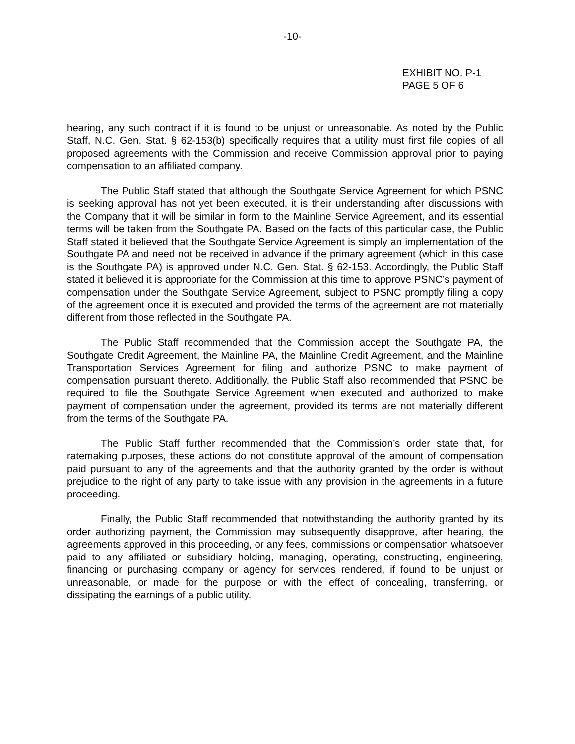-10-
EXHIBIT NO. P-1
PAGE 5 OF 6
hearing, any such contract if it is found to be unjust or unreasonable. As noted by the Public Staff, N.C. Gen. Stat. § 62-153(b) specifically requires that a utility must first file copies of all proposed agreements with the Commission and receive Commission approval prior to paying compensation to an affiliated company.
The Public Staff stated that although the Southgate Service Agreement for which PSNC is seeking approval has not yet been executed, it is their understanding after discussions with the Company that it will be similar in form to the Mainline Service Agreement, and its essential terms will be taken from the Southgate PA. Based on the facts of this particular case, the Public Staff stated it believed that the Southgate Service Agreement is simply an implementation of the Southgate PA and need not be received in advance if the primary agreement (which in this case is the Southgate PA) is approved under N.C. Gen. Stat. § 62-153. Accordingly, the Public Staff stated it believed it is appropriate for the Commission at this time to approve PSNC’s payment of compensation under the Southgate Service Agreement, subject to PSNC promptly filing a copy of the agreement once it is executed and provided the terms of the agreement are not materially different from those reflected in the Southgate PA.
The Public Staff recommended that the Commission accept the Southgate PA, the Southgate Credit Agreement, the Mainline PA, the Mainline Credit Agreement, and the Mainline Transportation Services Agreement for filing and authorize PSNC to make payment of compensation pursuant thereto. Additionally, the Public Staff also recommended that PSNC be required to file the Southgate Service Agreement when executed and authorized to make payment of compensation under the agreement, provided its terms are not materially different from the terms of the Southgate PA.
The Public Staff further recommended that the Commission’s order state that, for ratemaking purposes, these actions do not constitute approval of the amount of compensation paid pursuant to any of the agreements and that the authority granted by the order is without prejudice to the right of any party to take issue with any provision in the agreements in a future proceeding.
Finally, the Public Staff recommended that notwithstanding the authority granted by its order authorizing payment, the Commission may subsequently disapprove, after hearing, the agreements approved in this proceeding, or any fees, commissions or compensation whatsoever paid to any affiliated or subsidiary holding, managing, operating, constructing, engineering, financing or purchasing company or agency for services rendered, if found to be unjust or unreasonable, or made for the purpose or with the effect of concealing, transferring, or dissipating the earnings of a public utility.